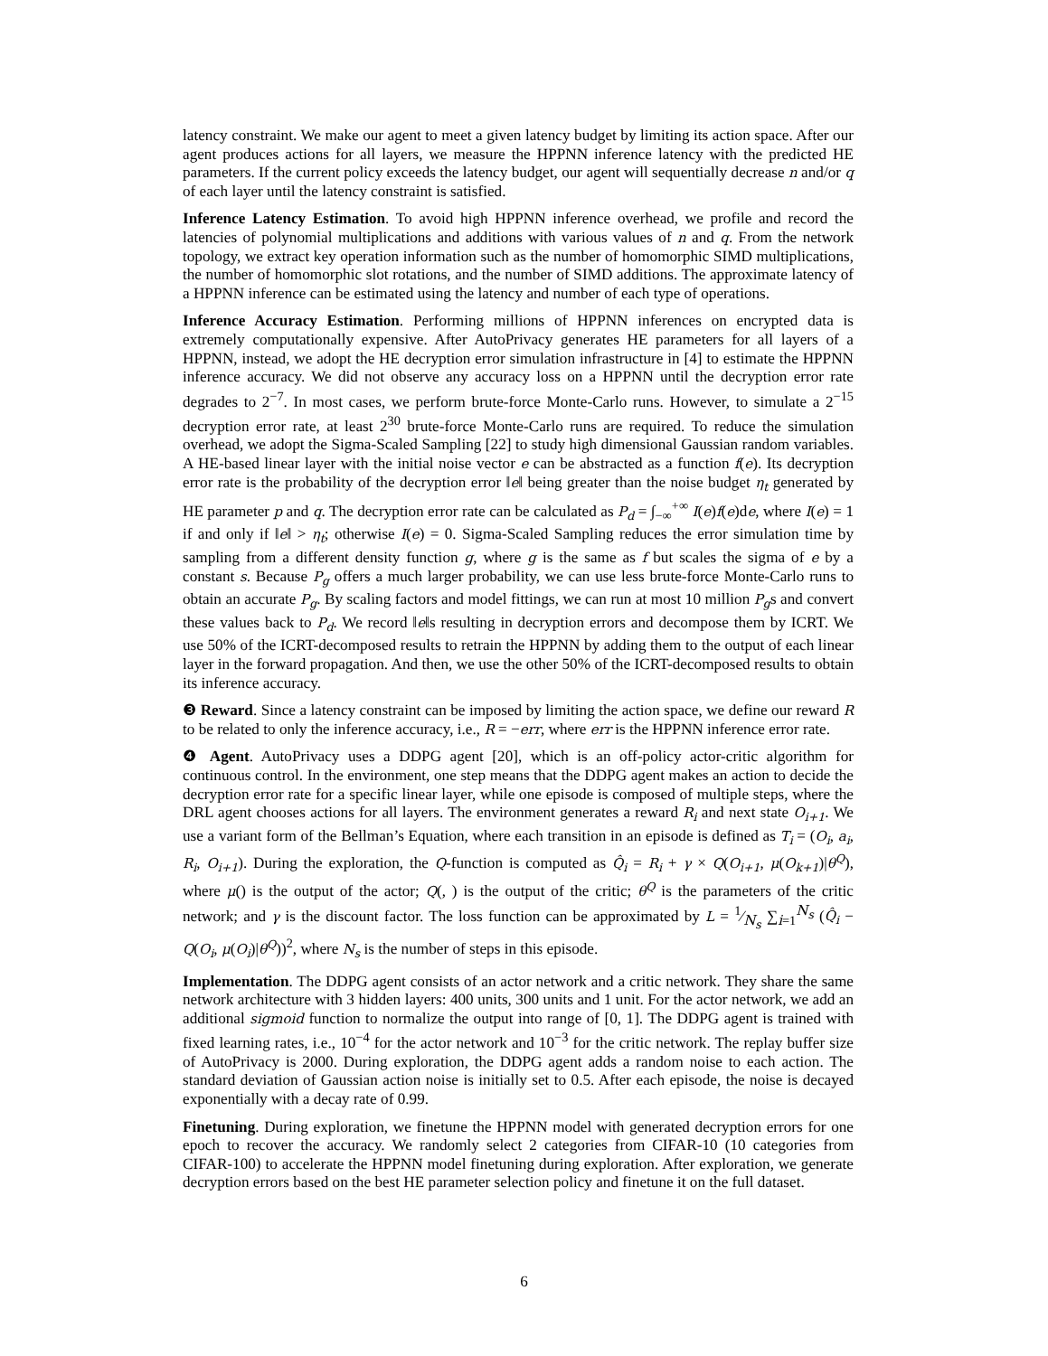latency constraint. We make our agent to meet a given latency budget by limiting its action space. After our agent produces actions for all layers, we measure the HPPNN inference latency with the predicted HE parameters. If the current policy exceeds the latency budget, our agent will sequentially decrease n and/or q of each layer until the latency constraint is satisfied.
Inference Latency Estimation. To avoid high HPPNN inference overhead, we profile and record the latencies of polynomial multiplications and additions with various values of n and q. From the network topology, we extract key operation information such as the number of homomorphic SIMD multiplications, the number of homomorphic slot rotations, and the number of SIMD additions. The approximate latency of a HPPNN inference can be estimated using the latency and number of each type of operations.
Inference Accuracy Estimation. Performing millions of HPPNN inferences on encrypted data is extremely computationally expensive. After AutoPrivacy generates HE parameters for all layers of a HPPNN, instead, we adopt the HE decryption error simulation infrastructure in [4] to estimate the HPPNN inference accuracy. We did not observe any accuracy loss on a HPPNN until the decryption error rate degrades to 2<sup>−7</sup>. In most cases, we perform brute-force Monte-Carlo runs. However, to simulate a 2<sup>−15</sup> decryption error rate, at least 2<sup>30</sup> brute-force Monte-Carlo runs are required. To reduce the simulation overhead, we adopt the Sigma-Scaled Sampling [22] to study high dimensional Gaussian random variables. A HE-based linear layer with the initial noise vector e can be abstracted as a function f(e). Its decryption error rate is the probability of the decryption error ‖e‖ being greater than the noise budget η<sub>t</sub> generated by HE parameter p and q. The decryption error rate can be calculated as P<sub>d</sub> = ∫<sub>−∞</sub><sup>+∞</sup> I(e)f(e)de, where I(e) = 1 if and only if ‖e‖ > η<sub>t</sub>; otherwise I(e) = 0. Sigma-Scaled Sampling reduces the error simulation time by sampling from a different density function g, where g is the same as f but scales the sigma of e by a constant s. Because P<sub>g</sub> offers a much larger probability, we can use less brute-force Monte-Carlo runs to obtain an accurate P<sub>g</sub>. By scaling factors and model fittings, we can run at most 10 million P<sub>g</sub>s and convert these values back to P<sub>d</sub>. We record ‖e‖s resulting in decryption errors and decompose them by ICRT. We use 50% of the ICRT-decomposed results to retrain the HPPNN by adding them to the output of each linear layer in the forward propagation. And then, we use the other 50% of the ICRT-decomposed results to obtain its inference accuracy.
❸ Reward. Since a latency constraint can be imposed by limiting the action space, we define our reward R to be related to only the inference accuracy, i.e., R = −err, where err is the HPPNN inference error rate.
❹ Agent. AutoPrivacy uses a DDPG agent [20], which is an off-policy actor-critic algorithm for continuous control. In the environment, one step means that the DDPG agent makes an action to decide the decryption error rate for a specific linear layer, while one episode is composed of multiple steps, where the DRL agent chooses actions for all layers. The environment generates a reward R<sub>i</sub> and next state O<sub>i+1</sub>. We use a variant form of the Bellman’s Equation, where each transition in an episode is defined as T<sub>i</sub> = (O<sub>i</sub>, a<sub>i</sub>, R<sub>i</sub>, O<sub>i+1</sub>). During the exploration, the Q-function is computed as Q̂<sub>i</sub> = R<sub>i</sub> + γ × Q(O<sub>i+1</sub>, μ(O<sub>k+1</sub>)|θ<sup>Q</sup>), where μ() is the output of the actor; Q(, ) is the output of the critic; θ<sup>Q</sup> is the parameters of the critic network; and γ is the discount factor. The loss function can be approximated by L = 1⁄N<sub>s</sub> ∑<sub>i=1</sub><sup>N<sub>s</sub></sup> (Q̂<sub>i</sub> − Q(O<sub>i</sub>, μ(O<sub>i</sub>)|θ<sup>Q</sup>))<sup>2</sup>, where N<sub>s</sub> is the number of steps in this episode.
Implementation. The DDPG agent consists of an actor network and a critic network. They share the same network architecture with 3 hidden layers: 400 units, 300 units and 1 unit. For the actor network, we add an additional sigmoid function to normalize the output into range of [0, 1]. The DDPG agent is trained with fixed learning rates, i.e., 10<sup>−4</sup> for the actor network and 10<sup>−3</sup> for the critic network. The replay buffer size of AutoPrivacy is 2000. During exploration, the DDPG agent adds a random noise to each action. The standard deviation of Gaussian action noise is initially set to 0.5. After each episode, the noise is decayed exponentially with a decay rate of 0.99.
Finetuning. During exploration, we finetune the HPPNN model with generated decryption errors for one epoch to recover the accuracy. We randomly select 2 categories from CIFAR-10 (10 categories from CIFAR-100) to accelerate the HPPNN model finetuning during exploration. After exploration, we generate decryption errors based on the best HE parameter selection policy and finetune it on the full dataset.
6